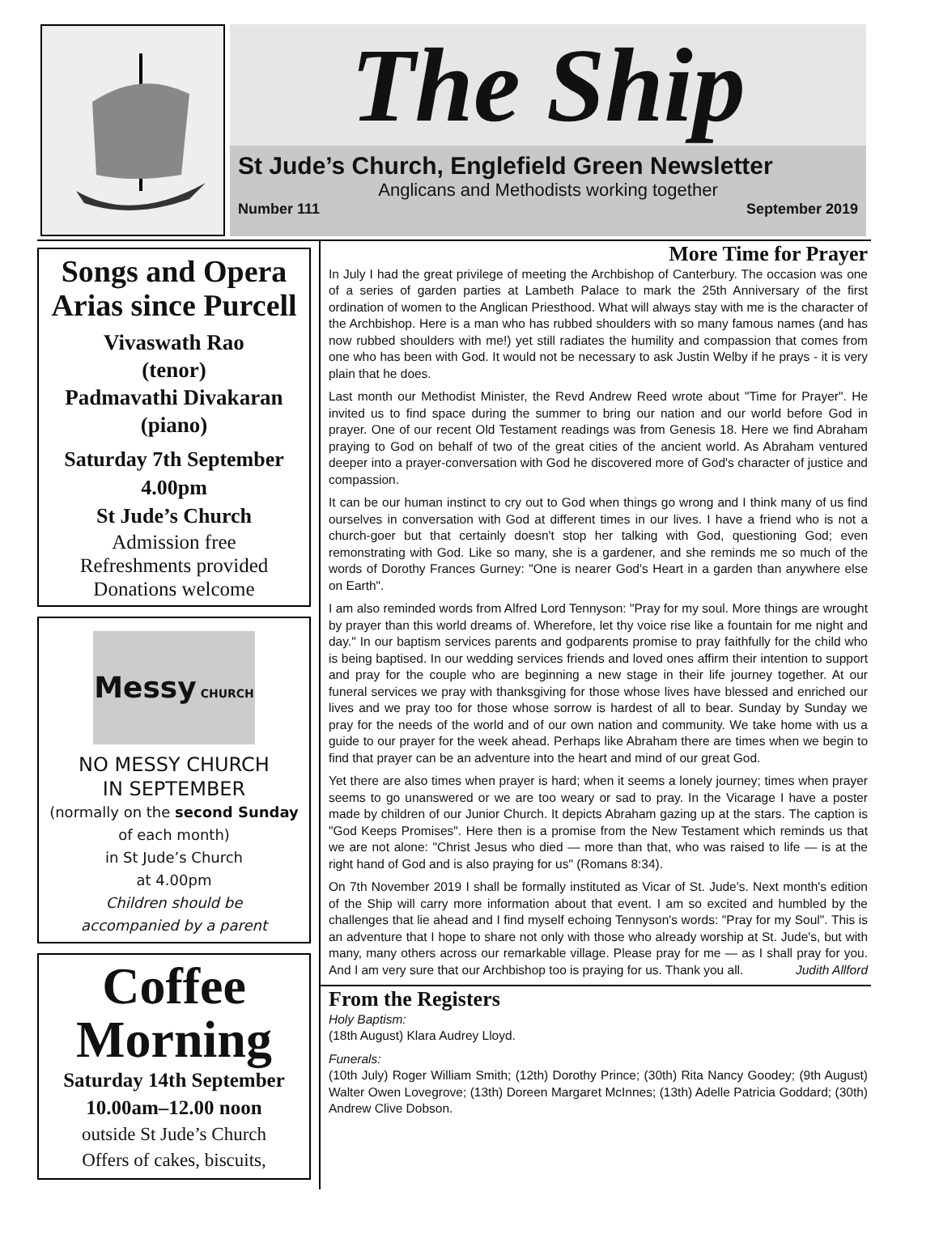The Ship
St Jude’s Church, Englefield Green Newsletter
Anglicans and Methodists working together
Number 111 September 2019
Songs and Opera Arias since Purcell
Vivaswath Rao
(tenor)
Padmavathi Divakaran
(piano)
Saturday 7th September
4.00pm
St Jude’s Church
Admission free
Refreshments provided
Donations welcome
Messy CHURCH
NO MESSY CHURCH
IN SEPTEMBER
(normally on the second Sunday
of each month)
in St Jude’s Church
at 4.00pm
Children should be
accompanied by a parent
Coffee Morning
Saturday 14th September
10.00am–12.00 noon
outside St Jude’s Church
Offers of cakes, biscuits,
More Time for Prayer
In July I had the great privilege of meeting the Archbishop of Canterbury. The occasion was one of a series of garden parties at Lambeth Palace to mark the 25th Anniversary of the first ordination of women to the Anglican Priesthood. What will always stay with me is the character of the Archbishop. Here is a man who has rubbed shoulders with so many famous names (and has now rubbed shoulders with me!) yet still radiates the humility and compassion that comes from one who has been with God. It would not be necessary to ask Justin Welby if he prays - it is very plain that he does.
Last month our Methodist Minister, the Revd Andrew Reed wrote about "Time for Prayer". He invited us to find space during the summer to bring our nation and our world before God in prayer. One of our recent Old Testament readings was from Genesis 18. Here we find Abraham praying to God on behalf of two of the great cities of the ancient world. As Abraham ventured deeper into a prayer-conversation with God he discovered more of God's character of justice and compassion.
It can be our human instinct to cry out to God when things go wrong and I think many of us find ourselves in conversation with God at different times in our lives. I have a friend who is not a church-goer but that certainly doesn't stop her talking with God, questioning God; even remonstrating with God. Like so many, she is a gardener, and she reminds me so much of the words of Dorothy Frances Gurney: "One is nearer God's Heart in a garden than anywhere else on Earth".
I am also reminded words from Alfred Lord Tennyson: "Pray for my soul. More things are wrought by prayer than this world dreams of. Wherefore, let thy voice rise like a fountain for me night and day." In our baptism services parents and godparents promise to pray faithfully for the child who is being baptised. In our wedding services friends and loved ones affirm their intention to support and pray for the couple who are beginning a new stage in their life journey together. At our funeral services we pray with thanksgiving for those whose lives have blessed and enriched our lives and we pray too for those whose sorrow is hardest of all to bear. Sunday by Sunday we pray for the needs of the world and of our own nation and community. We take home with us a guide to our prayer for the week ahead. Perhaps like Abraham there are times when we begin to find that prayer can be an adventure into the heart and mind of our great God.
Yet there are also times when prayer is hard; when it seems a lonely journey; times when prayer seems to go unanswered or we are too weary or sad to pray. In the Vicarage I have a poster made by children of our Junior Church. It depicts Abraham gazing up at the stars. The caption is "God Keeps Promises". Here then is a promise from the New Testament which reminds us that we are not alone: "Christ Jesus who died — more than that, who was raised to life — is at the right hand of God and is also praying for us" (Romans 8:34).
On 7th November 2019 I shall be formally instituted as Vicar of St. Jude's. Next month's edition of the Ship will carry more information about that event. I am so excited and humbled by the challenges that lie ahead and I find myself echoing Tennyson's words: "Pray for my Soul". This is an adventure that I hope to share not only with those who already worship at St. Jude's, but with many, many others across our remarkable village. Please pray for me — as I shall pray for you. And I am very sure that our Archbishop too is praying for us. Thank you all. Judith Allford
From the Registers
Holy Baptism:
(18th August) Klara Audrey Lloyd.
Funerals:
(10th July) Roger William Smith; (12th) Dorothy Prince; (30th) Rita Nancy Goodey; (9th August) Walter Owen Lovegrove; (13th) Doreen Margaret McInnes; (13th) Adelle Patricia Goddard; (30th) Andrew Clive Dobson.